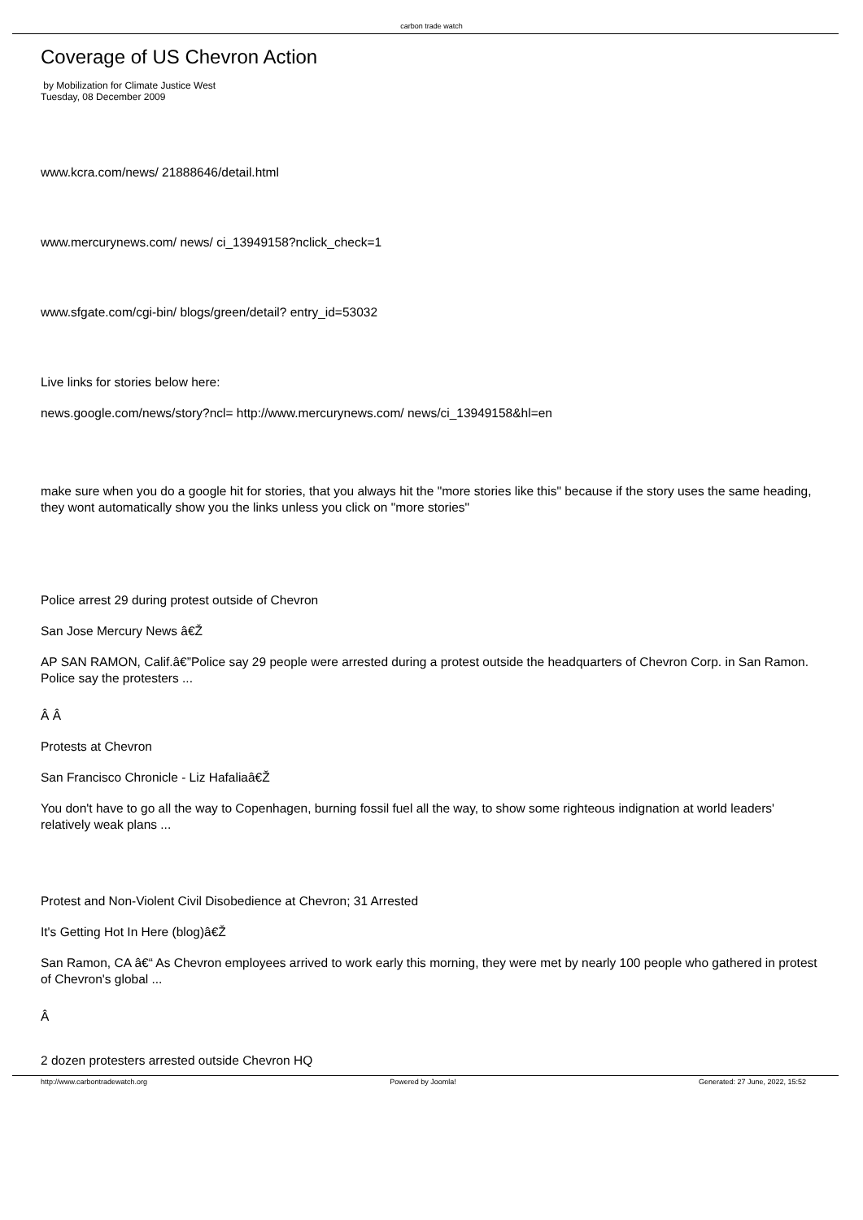carbon trade watch
Coverage of US Chevron Action
by Mobilization for Climate Justice West
Tuesday, 08 December 2009
www.kcra.com/news/ 21888646/detail.html
www.mercurynews.com/ news/ ci_13949158?nclick_check=1
www.sfgate.com/cgi-bin/ blogs/green/detail? entry_id=53032
Live links for stories below here:
news.google.com/news/story?ncl= http://www.mercurynews.com/ news/ci_13949158&hl=en
make sure when you do a google hit for stories, that you always hit the "more stories like this" because if the story uses the same heading, they wont automatically show you the links unless you click on "more stories"
Police arrest 29 during protest outside of Chevron
San Jose Mercury News â€Ž
AP SAN RAMON, Calif.â€”Police say 29 people were arrested during a protest outside the headquarters of Chevron Corp. in San Ramon. Police say the protesters ...
Â Â
Protests at Chevron
San Francisco Chronicle - Liz Hafaliaâ€Ž
You don't have to go all the way to Copenhagen, burning fossil fuel all the way, to show some righteous indignation at world leaders' relatively weak plans ...
Protest and Non-Violent Civil Disobedience at Chevron; 31 Arrested
It's Getting Hot In Here (blog)â€Ž
San Ramon, CA â€“ As Chevron employees arrived to work early this morning, they were met by nearly 100 people who gathered in protest of Chevron's global ...
Â
2 dozen protesters arrested outside Chevron HQ
http://www.carbontradewatch.org Powered by Joomla! Generated: 27 June, 2022, 15:52